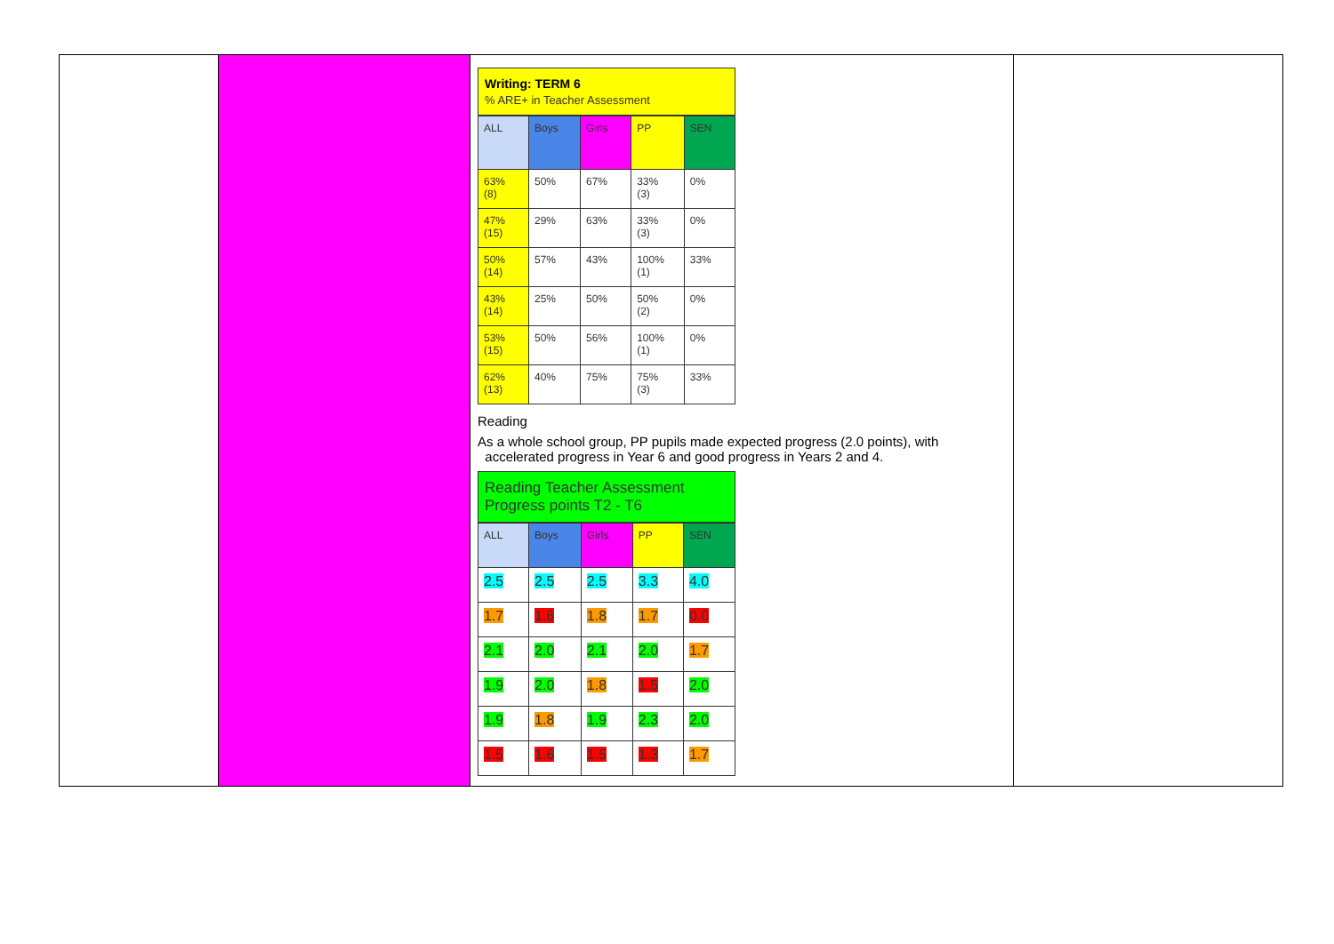| | | Writing: TERM 6 % ARE+ in Teacher Assessment / ALL / Boys / Girls / PP / SEN / / 63% (8) / 50% / 67% / 33% (3) / 0% / / 47% (15) / 29% / 63% / 33% (3) / 0% / / 50% (14) / 57% / 43% / 100% (1) / 33% / / 43% (14) / 25% / 50% / 50% (2) / 0% / / 53% (15) / 50% / 56% / 100% (1) / 0% / / 62% (13) / 40% / 75% / 75% (3) / 33% / Reading As a whole school group, PP pupils made expected progress (2.0 points), with accelerated progress in Year 6 and good progress in Years 2 and 4. Reading Teacher Assessment Progress points T2 - T6 / ALL / Boys / Girls / PP / SEN / / 2.5 / 2.5 / 2.5 / 3.3 / 4.0 / / 1.7 / 1.6 / 1.8 / 1.7 / 0.0 / / 2.1 / 2.0 / 2.1 / 2.0 / 1.7 / / 1.9 / 2.0 / 1.8 / 1.5 / 2.0 / / 1.9 / 1.8 / 1.9 / 2.3 / 2.0 / / 1.5 / 1.6 / 1.5 / 1.3 / 1.7 / | |